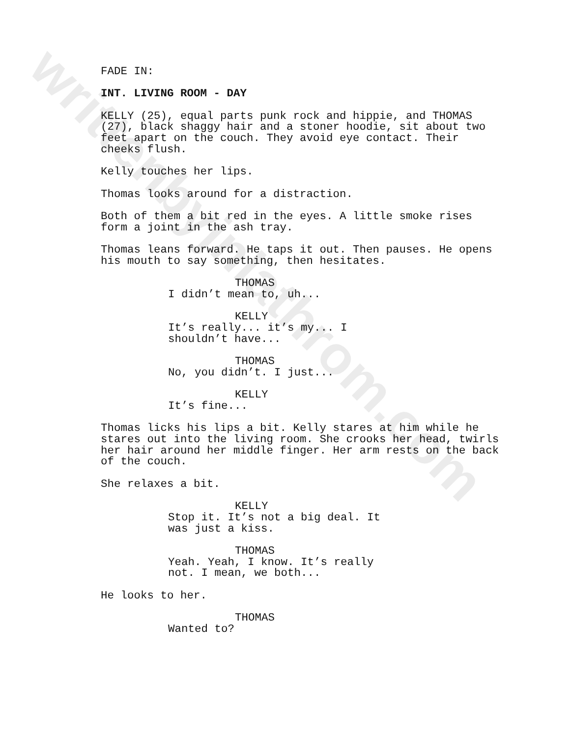writtenbyjnlathrom.com
FADE IN:
INT. LIVING ROOM - DAY
KELLY (25), equal parts punk rock and hippie, and THOMAS (27), black shaggy hair and a stoner hoodie, sit about two feet apart on the couch. They avoid eye contact. Their cheeks flush.
Kelly touches her lips.
Thomas looks around for a distraction.
Both of them a bit red in the eyes. A little smoke rises form a joint in the ash tray.
Thomas leans forward. He taps it out. Then pauses. He opens his mouth to say something, then hesitates.
THOMAS
I didn’t mean to, uh...
KELLY
It’s really... it’s my... I shouldn’t have...
THOMAS
No, you didn’t. I just...
KELLY
It’s fine...
Thomas licks his lips a bit. Kelly stares at him while he stares out into the living room. She crooks her head, twirls her hair around her middle finger. Her arm rests on the back of the couch.
She relaxes a bit.
KELLY
Stop it. It’s not a big deal. It was just a kiss.
THOMAS
Yeah. Yeah, I know. It’s really not. I mean, we both...
He looks to her.
THOMAS
Wanted to?